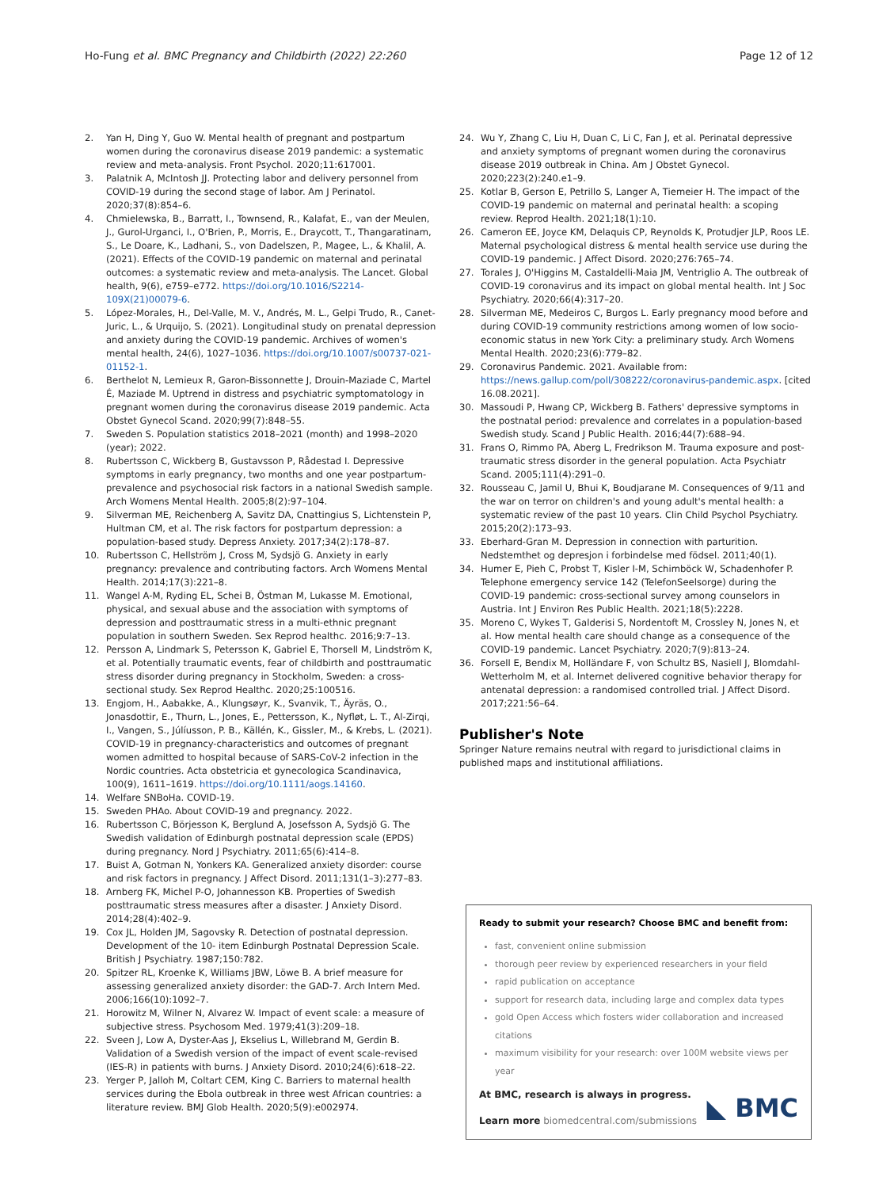Ho-Fung et al. BMC Pregnancy and Childbirth (2022) 22:260 Page 12 of 12
2. Yan H, Ding Y, Guo W. Mental health of pregnant and postpartum women during the coronavirus disease 2019 pandemic: a systematic review and meta-analysis. Front Psychol. 2020;11:617001.
3. Palatnik A, McIntosh JJ. Protecting labor and delivery personnel from COVID-19 during the second stage of labor. Am J Perinatol. 2020;37(8):854–6.
4. Chmielewska, B., Barratt, I., Townsend, R., Kalafat, E., van der Meulen, J., Gurol-Urganci, I., O'Brien, P., Morris, E., Draycott, T., Thangaratinam, S., Le Doare, K., Ladhani, S., von Dadelszen, P., Magee, L., & Khalil, A. (2021). Effects of the COVID-19 pandemic on maternal and perinatal outcomes: a systematic review and meta-analysis. The Lancet. Global health, 9(6), e759–e772. https://doi.org/10.1016/S2214-109X(21)00079-6.
5. López-Morales, H., Del-Valle, M. V., Andrés, M. L., Gelpi Trudo, R., Canet-Juric, L., & Urquijo, S. (2021). Longitudinal study on prenatal depression and anxiety during the COVID-19 pandemic. Archives of women's mental health, 24(6), 1027–1036. https://doi.org/10.1007/s00737-021-01152-1.
6. Berthelot N, Lemieux R, Garon-Bissonnette J, Drouin-Maziade C, Martel É, Maziade M. Uptrend in distress and psychiatric symptomatology in pregnant women during the coronavirus disease 2019 pandemic. Acta Obstet Gynecol Scand. 2020;99(7):848–55.
7. Sweden S. Population statistics 2018–2021 (month) and 1998–2020 (year); 2022.
8. Rubertsson C, Wickberg B, Gustavsson P, Rådestad I. Depressive symptoms in early pregnancy, two months and one year postpartum-prevalence and psychosocial risk factors in a national Swedish sample. Arch Womens Mental Health. 2005;8(2):97–104.
9. Silverman ME, Reichenberg A, Savitz DA, Cnattingius S, Lichtenstein P, Hultman CM, et al. The risk factors for postpartum depression: a population-based study. Depress Anxiety. 2017;34(2):178–87.
10. Rubertsson C, Hellström J, Cross M, Sydsjö G. Anxiety in early pregnancy: prevalence and contributing factors. Arch Womens Mental Health. 2014;17(3):221–8.
11. Wangel A-M, Ryding EL, Schei B, Östman M, Lukasse M. Emotional, physical, and sexual abuse and the association with symptoms of depression and posttraumatic stress in a multi-ethnic pregnant population in southern Sweden. Sex Reprod healthc. 2016;9:7–13.
12. Persson A, Lindmark S, Petersson K, Gabriel E, Thorsell M, Lindström K, et al. Potentially traumatic events, fear of childbirth and posttraumatic stress disorder during pregnancy in Stockholm, Sweden: a cross-sectional study. Sex Reprod Healthc. 2020;25:100516.
13. Engjom, H., Aabakke, A., Klungsøyr, K., Svanvik, T., Äyräs, O., Jonasdottir, E., Thurn, L., Jones, E., Pettersson, K., Nyfløt, L. T., Al-Zirqi, I., Vangen, S., Júlíusson, P. B., Källén, K., Gissler, M., & Krebs, L. (2021). COVID-19 in pregnancy-characteristics and outcomes of pregnant women admitted to hospital because of SARS-CoV-2 infection in the Nordic countries. Acta obstetricia et gynecologica Scandinavica, 100(9), 1611–1619. https://doi.org/10.1111/aogs.14160.
14. Welfare SNBoHa. COVID-19.
15. Sweden PHAo. About COVID-19 and pregnancy. 2022.
16. Rubertsson C, Börjesson K, Berglund A, Josefsson A, Sydsjö G. The Swedish validation of Edinburgh postnatal depression scale (EPDS) during pregnancy. Nord J Psychiatry. 2011;65(6):414–8.
17. Buist A, Gotman N, Yonkers KA. Generalized anxiety disorder: course and risk factors in pregnancy. J Affect Disord. 2011;131(1–3):277–83.
18. Arnberg FK, Michel P-O, Johannesson KB. Properties of Swedish posttraumatic stress measures after a disaster. J Anxiety Disord. 2014;28(4):402–9.
19. Cox JL, Holden JM, Sagovsky R. Detection of postnatal depression. Development of the 10- item Edinburgh Postnatal Depression Scale. British J Psychiatry. 1987;150:782.
20. Spitzer RL, Kroenke K, Williams JBW, Löwe B. A brief measure for assessing generalized anxiety disorder: the GAD-7. Arch Intern Med. 2006;166(10):1092–7.
21. Horowitz M, Wilner N, Alvarez W. Impact of event scale: a measure of subjective stress. Psychosom Med. 1979;41(3):209–18.
22. Sveen J, Low A, Dyster-Aas J, Ekselius L, Willebrand M, Gerdin B. Validation of a Swedish version of the impact of event scale-revised (IES-R) in patients with burns. J Anxiety Disord. 2010;24(6):618–22.
23. Yerger P, Jalloh M, Coltart CEM, King C. Barriers to maternal health services during the Ebola outbreak in three west African countries: a literature review. BMJ Glob Health. 2020;5(9):e002974.
24. Wu Y, Zhang C, Liu H, Duan C, Li C, Fan J, et al. Perinatal depressive and anxiety symptoms of pregnant women during the coronavirus disease 2019 outbreak in China. Am J Obstet Gynecol. 2020;223(2):240.e1–9.
25. Kotlar B, Gerson E, Petrillo S, Langer A, Tiemeier H. The impact of the COVID-19 pandemic on maternal and perinatal health: a scoping review. Reprod Health. 2021;18(1):10.
26. Cameron EE, Joyce KM, Delaquis CP, Reynolds K, Protudjer JLP, Roos LE. Maternal psychological distress & mental health service use during the COVID-19 pandemic. J Affect Disord. 2020;276:765–74.
27. Torales J, O'Higgins M, Castaldelli-Maia JM, Ventriglio A. The outbreak of COVID-19 coronavirus and its impact on global mental health. Int J Soc Psychiatry. 2020;66(4):317–20.
28. Silverman ME, Medeiros C, Burgos L. Early pregnancy mood before and during COVID-19 community restrictions among women of low socio-economic status in new York City: a preliminary study. Arch Womens Mental Health. 2020;23(6):779–82.
29. Coronavirus Pandemic. 2021. Available from: https://news.gallup.com/poll/308222/coronavirus-pandemic.aspx. [cited 16.08.2021].
30. Massoudi P, Hwang CP, Wickberg B. Fathers' depressive symptoms in the postnatal period: prevalence and correlates in a population-based Swedish study. Scand J Public Health. 2016;44(7):688–94.
31. Frans O, Rimmo PA, Aberg L, Fredrikson M. Trauma exposure and post-traumatic stress disorder in the general population. Acta Psychiatr Scand. 2005;111(4):291–0.
32. Rousseau C, Jamil U, Bhui K, Boudjarane M. Consequences of 9/11 and the war on terror on children's and young adult's mental health: a systematic review of the past 10 years. Clin Child Psychol Psychiatry. 2015;20(2):173–93.
33. Eberhard-Gran M. Depression in connection with parturition. Nedstemthet og depresjon i forbindelse med födsel. 2011;40(1).
34. Humer E, Pieh C, Probst T, Kisler I-M, Schimböck W, Schadenhofer P. Telephone emergency service 142 (TelefonSeelsorge) during the COVID-19 pandemic: cross-sectional survey among counselors in Austria. Int J Environ Res Public Health. 2021;18(5):2228.
35. Moreno C, Wykes T, Galderisi S, Nordentoft M, Crossley N, Jones N, et al. How mental health care should change as a consequence of the COVID-19 pandemic. Lancet Psychiatry. 2020;7(9):813–24.
36. Forsell E, Bendix M, Holländare F, von Schultz BS, Nasiell J, Blomdahl-Wetterholm M, et al. Internet delivered cognitive behavior therapy for antenatal depression: a randomised controlled trial. J Affect Disord. 2017;221:56–64.
Publisher's Note
Springer Nature remains neutral with regard to jurisdictional claims in published maps and institutional affiliations.
Ready to submit your research? Choose BMC and benefit from:
fast, convenient online submission
thorough peer review by experienced researchers in your field
rapid publication on acceptance
support for research data, including large and complex data types
gold Open Access which fosters wider collaboration and increased citations
maximum visibility for your research: over 100M website views per year
At BMC, research is always in progress.
Learn more biomedcentral.com/submissions
◣ BMC